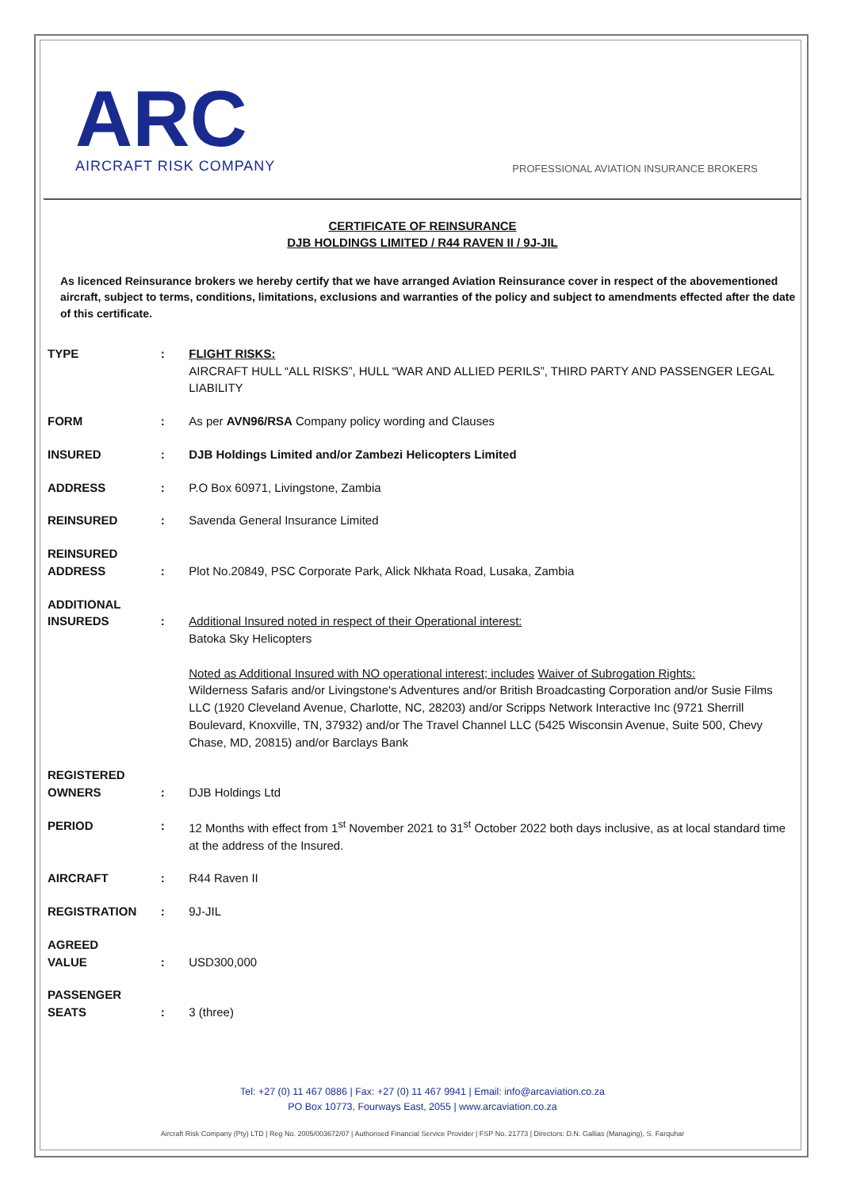ARC
AIRCRAFT RISK COMPANY
PROFESSIONAL AVIATION INSURANCE BROKERS
CERTIFICATE OF REINSURANCE
DJB HOLDINGS LIMITED / R44 RAVEN II / 9J-JIL
As licenced Reinsurance brokers we hereby certify that we have arranged Aviation Reinsurance cover in respect of the abovementioned aircraft, subject to terms, conditions, limitations, exclusions and warranties of the policy and subject to amendments effected after the date of this certificate.
| TYPE | : | FLIGHT RISKS: AIRCRAFT HULL “ALL RISKS”, HULL “WAR AND ALLIED PERILS”, THIRD PARTY AND PASSENGER LEGAL LIABILITY |
| FORM | : | As per AVN96/RSA Company policy wording and Clauses |
| INSURED | : | DJB Holdings Limited and/or Zambezi Helicopters Limited |
| ADDRESS | : | P.O Box 60971, Livingstone, Zambia |
| REINSURED | : | Savenda General Insurance Limited |
| REINSURED ADDRESS | : | Plot No.20849, PSC Corporate Park, Alick Nkhata Road, Lusaka, Zambia |
| ADDITIONAL INSUREDS | : | Additional Insured noted in respect of their Operational interest: Batoka Sky Helicopters Noted as Additional Insured with NO operational interest; includes Waiver of Subrogation Rights: Wilderness Safaris and/or Livingstone's Adventures and/or British Broadcasting Corporation and/or Susie Films LLC (1920 Cleveland Avenue, Charlotte, NC, 28203) and/or Scripps Network Interactive Inc (9721 Sherrill Boulevard, Knoxville, TN, 37932) and/or The Travel Channel LLC (5425 Wisconsin Avenue, Suite 500, Chevy Chase, MD, 20815) and/or Barclays Bank |
| REGISTERED OWNERS | : | DJB Holdings Ltd |
| PERIOD | : | 12 Months with effect from 1<sup>st</sup> November 2021 to 31<sup>st</sup> October 2022 both days inclusive, as at local standard time at the address of the Insured. |
| AIRCRAFT | : | R44 Raven II |
| REGISTRATION | : | 9J-JIL |
| AGREED VALUE | : | USD300,000 |
| PASSENGER SEATS | : | 3 (three) |
Tel: +27 (0) 11 467 0886 | Fax: +27 (0) 11 467 9941 | Email: info@arcaviation.co.za
PO Box 10773, Fourways East, 2055 | www.arcaviation.co.za
Aircraft Risk Company (Pty) LTD | Reg No. 2005/003672/07 | Authorised Financial Service Provider | FSP No. 21773 | Directors: D.N. Gallias (Managing), S. Farquhar